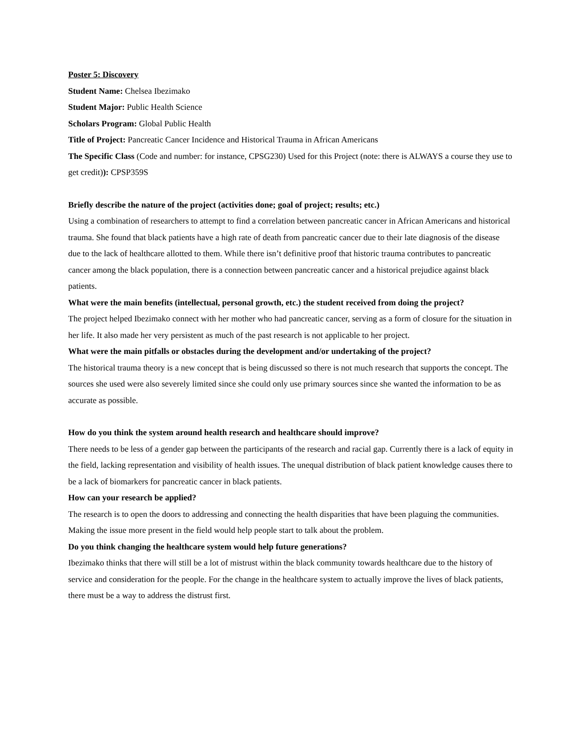Poster 5: Discovery
Student Name: Chelsea Ibezimako
Student Major: Public Health Science
Scholars Program: Global Public Health
Title of Project: Pancreatic Cancer Incidence and Historical Trauma in African Americans
The Specific Class (Code and number: for instance, CPSG230) Used for this Project (note: there is ALWAYS a course they use to get credit)): CPSP359S
Briefly describe the nature of the project (activities done; goal of project; results; etc.)
Using a combination of researchers to attempt to find a correlation between pancreatic cancer in African Americans and historical trauma. She found that black patients have a high rate of death from pancreatic cancer due to their late diagnosis of the disease due to the lack of healthcare allotted to them. While there isn’t definitive proof that historic trauma contributes to pancreatic cancer among the black population, there is a connection between pancreatic cancer and a historical prejudice against black patients.
What were the main benefits (intellectual, personal growth, etc.) the student received from doing the project?
The project helped Ibezimako connect with her mother who had pancreatic cancer, serving as a form of closure for the situation in her life. It also made her very persistent as much of the past research is not applicable to her project.
What were the main pitfalls or obstacles during the development and/or undertaking of the project?
The historical trauma theory is a new concept that is being discussed so there is not much research that supports the concept. The sources she used were also severely limited since she could only use primary sources since she wanted the information to be as accurate as possible.
How do you think the system around health research and healthcare should improve?
There needs to be less of a gender gap between the participants of the research and racial gap. Currently there is a lack of equity in the field, lacking representation and visibility of health issues. The unequal distribution of black patient knowledge causes there to be a lack of biomarkers for pancreatic cancer in black patients.
How can your research be applied?
The research is to open the doors to addressing and connecting the health disparities that have been plaguing the communities. Making the issue more present in the field would help people start to talk about the problem.
Do you think changing the healthcare system would help future generations?
Ibezimako thinks that there will still be a lot of mistrust within the black community towards healthcare due to the history of service and consideration for the people. For the change in the healthcare system to actually improve the lives of black patients, there must be a way to address the distrust first.